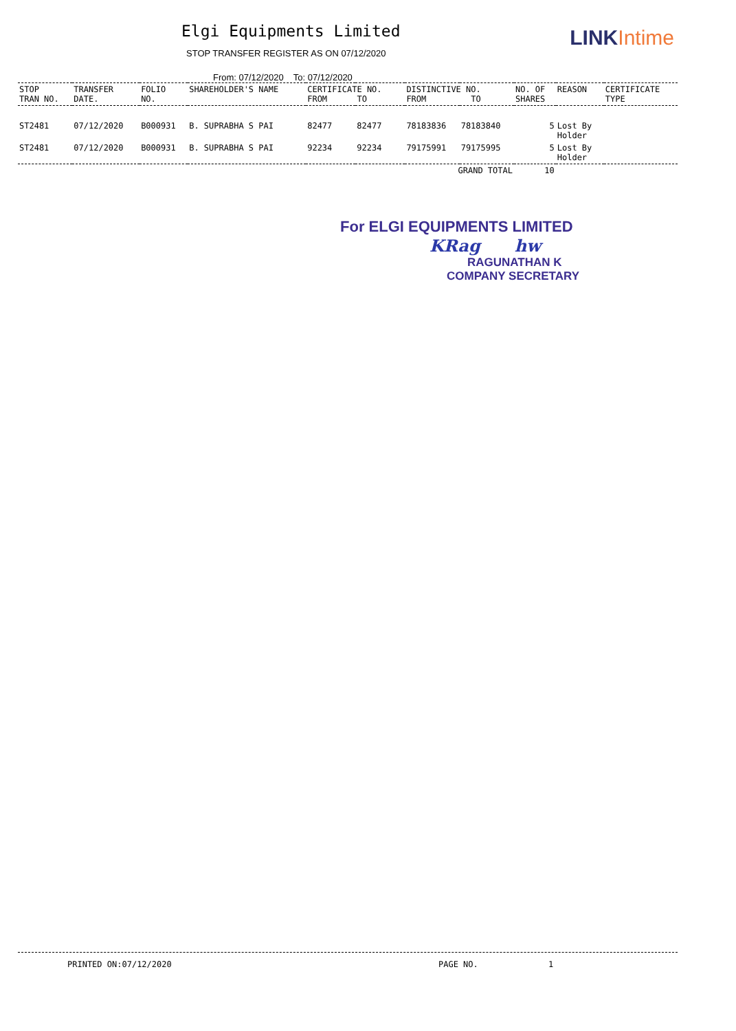Elgi Equipments Limited
STOP TRANSFER REGISTER AS ON 07/12/2020
From: 07/12/2020 To: 07/12/2020
LINK Intime
| STOP TRAN NO. | TRANSFER DATE. | FOLIO NO. | SHAREHOLDER'S NAME | CERTIFICATE NO. FROM TO | | DISTINCTIVE NO. FROM TO | | NO. OF SHARES | REASON | CERTIFICATE TYPE |
| --- | --- | --- | --- | --- | --- | --- | --- | --- | --- | --- |
| ST2481 | 07/12/2020 | B000931 | B. SUPRABHA S PAI | 82477 | 82477 | 78183836 | 78183840 | 5 | Lost By Holder | |
| ST2481 | 07/12/2020 | B000931 | B. SUPRABHA S PAI | 92234 | 92234 | 79175991 | 79175995 | 5 | Lost By Holder | |
| | | | | | | GRAND TOTAL | | 10 | | |
For ELGI EQUIPMENTS LIMITED
KRag hw
RAGUNATHAN K
COMPANY SECRETARY
PRINTED ON:07/12/2020 PAGE NO. 1